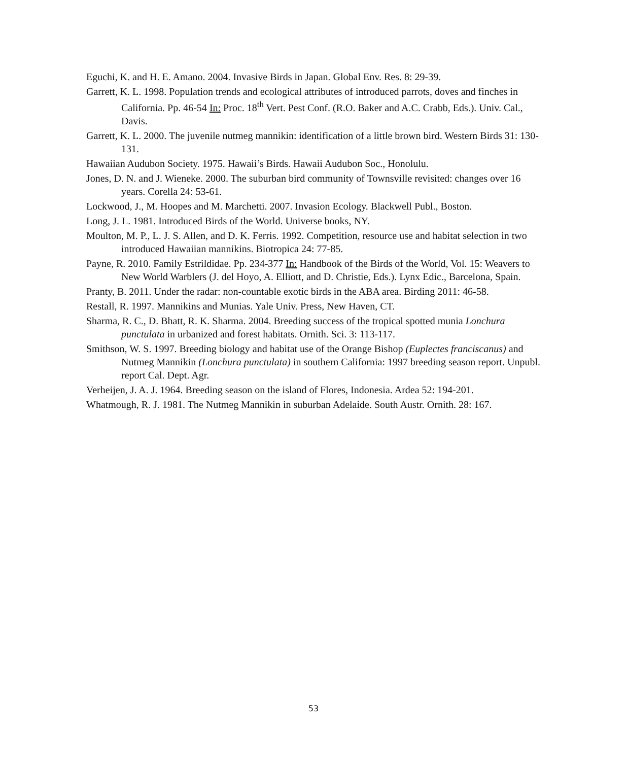Eguchi, K. and H. E. Amano. 2004. Invasive Birds in Japan. Global Env. Res. 8: 29-39.
Garrett, K. L. 1998. Population trends and ecological attributes of introduced parrots, doves and finches in California. Pp. 46-54 In: Proc. 18<sup>th</sup> Vert. Pest Conf. (R.O. Baker and A.C. Crabb, Eds.). Univ. Cal., Davis.
Garrett, K. L. 2000. The juvenile nutmeg mannikin: identification of a little brown bird. Western Birds 31: 130-131.
Hawaiian Audubon Society. 1975. Hawaii’s Birds. Hawaii Audubon Soc., Honolulu.
Jones, D. N. and J. Wieneke. 2000. The suburban bird community of Townsville revisited: changes over 16 years. Corella 24: 53-61.
Lockwood, J., M. Hoopes and M. Marchetti. 2007. Invasion Ecology. Blackwell Publ., Boston.
Long, J. L. 1981. Introduced Birds of the World. Universe books, NY.
Moulton, M. P., L. J. S. Allen, and D. K. Ferris. 1992. Competition, resource use and habitat selection in two introduced Hawaiian mannikins. Biotropica 24: 77-85.
Payne, R. 2010. Family Estrildidae. Pp. 234-377 In: Handbook of the Birds of the World, Vol. 15: Weavers to New World Warblers (J. del Hoyo, A. Elliott, and D. Christie, Eds.). Lynx Edic., Barcelona, Spain.
Pranty, B. 2011. Under the radar: non-countable exotic birds in the ABA area. Birding 2011: 46-58.
Restall, R. 1997. Mannikins and Munias. Yale Univ. Press, New Haven, CT.
Sharma, R. C., D. Bhatt, R. K. Sharma. 2004. Breeding success of the tropical spotted munia Lonchura punctulata in urbanized and forest habitats. Ornith. Sci. 3: 113-117.
Smithson, W. S. 1997. Breeding biology and habitat use of the Orange Bishop (Euplectes franciscanus) and Nutmeg Mannikin (Lonchura punctulata) in southern California: 1997 breeding season report. Unpubl. report Cal. Dept. Agr.
Verheijen, J. A. J. 1964. Breeding season on the island of Flores, Indonesia. Ardea 52: 194-201.
Whatmough, R. J. 1981. The Nutmeg Mannikin in suburban Adelaide. South Austr. Ornith. 28: 167.
53